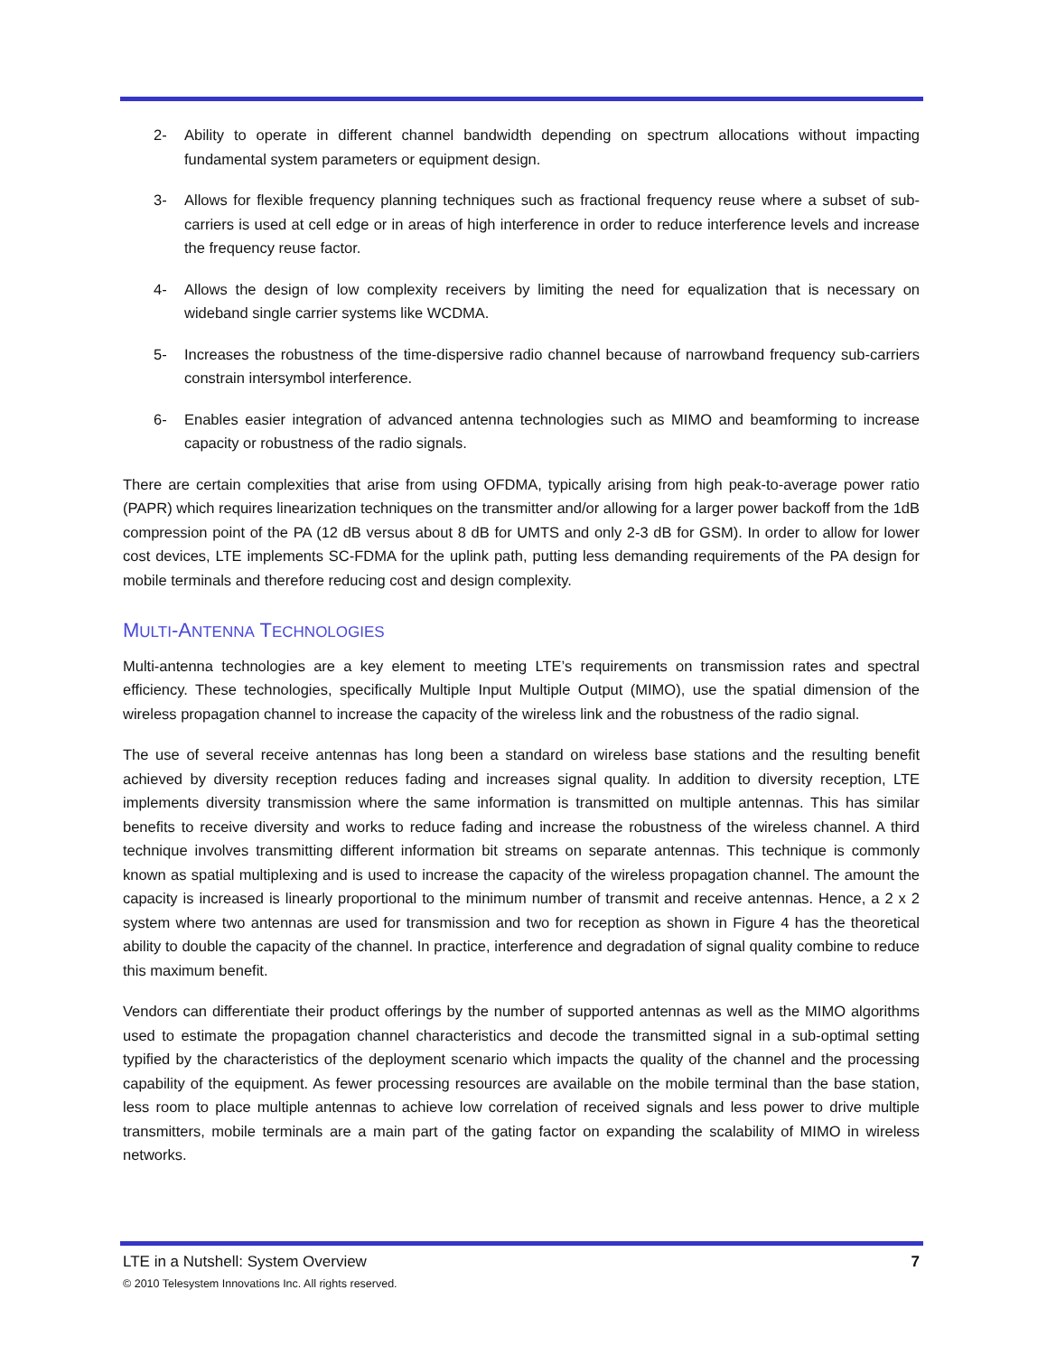2- Ability to operate in different channel bandwidth depending on spectrum allocations without impacting fundamental system parameters or equipment design.
3- Allows for flexible frequency planning techniques such as fractional frequency reuse where a subset of sub-carriers is used at cell edge or in areas of high interference in order to reduce interference levels and increase the frequency reuse factor.
4- Allows the design of low complexity receivers by limiting the need for equalization that is necessary on wideband single carrier systems like WCDMA.
5- Increases the robustness of the time-dispersive radio channel because of narrowband frequency sub-carriers constrain intersymbol interference.
6- Enables easier integration of advanced antenna technologies such as MIMO and beamforming to increase capacity or robustness of the radio signals.
There are certain complexities that arise from using OFDMA, typically arising from high peak-to-average power ratio (PAPR) which requires linearization techniques on the transmitter and/or allowing for a larger power backoff from the 1dB compression point of the PA (12 dB versus about 8 dB for UMTS and only 2-3 dB for GSM). In order to allow for lower cost devices, LTE implements SC-FDMA for the uplink path, putting less demanding requirements of the PA design for mobile terminals and therefore reducing cost and design complexity.
MULTI-ANTENNA TECHNOLOGIES
Multi-antenna technologies are a key element to meeting LTE’s requirements on transmission rates and spectral efficiency. These technologies, specifically Multiple Input Multiple Output (MIMO), use the spatial dimension of the wireless propagation channel to increase the capacity of the wireless link and the robustness of the radio signal.
The use of several receive antennas has long been a standard on wireless base stations and the resulting benefit achieved by diversity reception reduces fading and increases signal quality. In addition to diversity reception, LTE implements diversity transmission where the same information is transmitted on multiple antennas. This has similar benefits to receive diversity and works to reduce fading and increase the robustness of the wireless channel. A third technique involves transmitting different information bit streams on separate antennas. This technique is commonly known as spatial multiplexing and is used to increase the capacity of the wireless propagation channel. The amount the capacity is increased is linearly proportional to the minimum number of transmit and receive antennas. Hence, a 2 x 2 system where two antennas are used for transmission and two for reception as shown in Figure 4 has the theoretical ability to double the capacity of the channel. In practice, interference and degradation of signal quality combine to reduce this maximum benefit.
Vendors can differentiate their product offerings by the number of supported antennas as well as the MIMO algorithms used to estimate the propagation channel characteristics and decode the transmitted signal in a sub-optimal setting typified by the characteristics of the deployment scenario which impacts the quality of the channel and the processing capability of the equipment. As fewer processing resources are available on the mobile terminal than the base station, less room to place multiple antennas to achieve low correlation of received signals and less power to drive multiple transmitters, mobile terminals are a main part of the gating factor on expanding the scalability of MIMO in wireless networks.
LTE in a Nutshell: System Overview 7
© 2010 Telesystem Innovations Inc. All rights reserved.